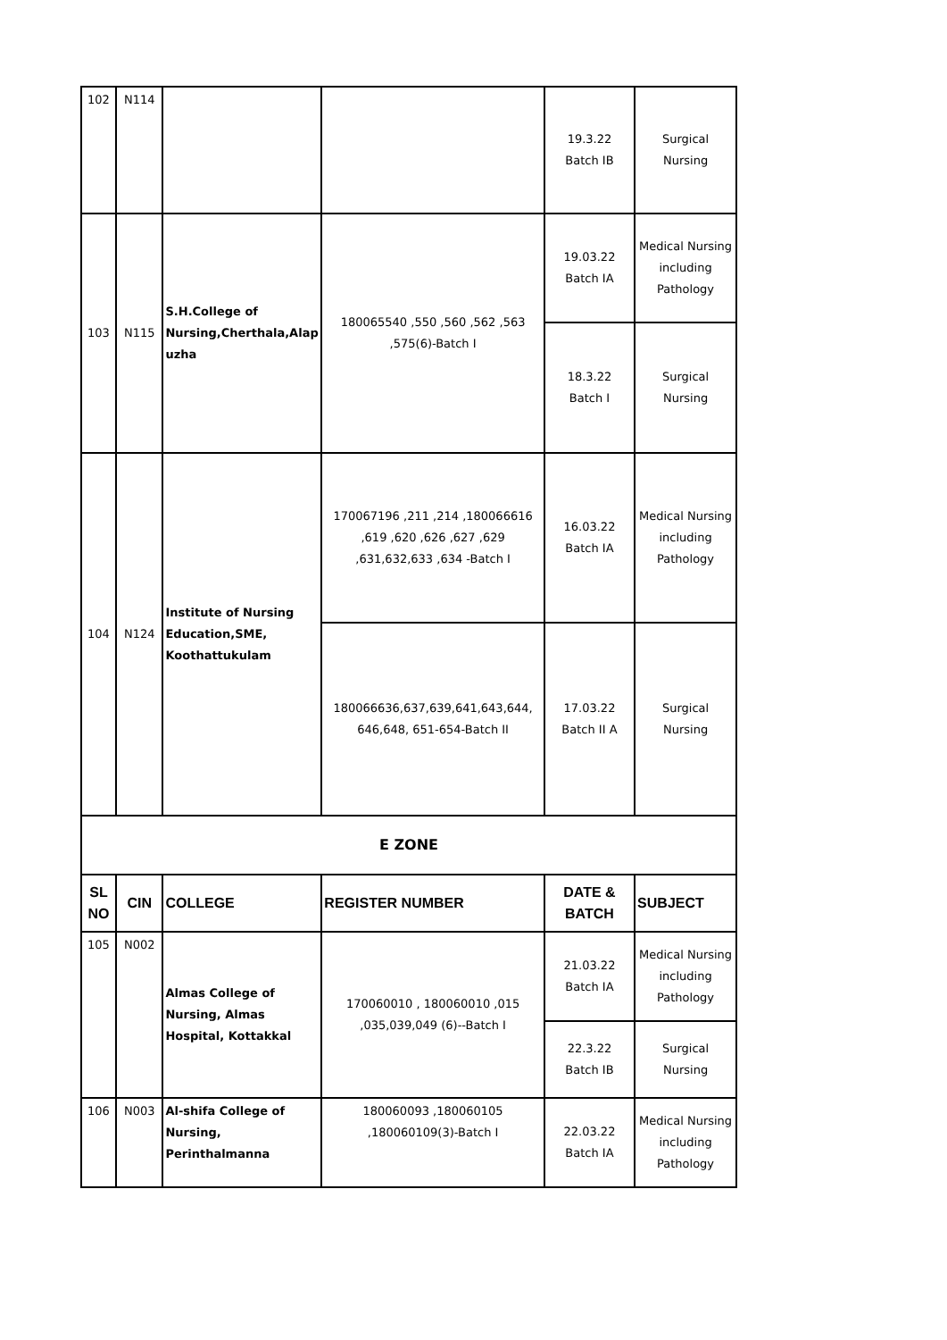| 102 | N114 | | | 19.3.22 Batch IB | Surgical Nursing |
| 103 | N115 | S.H.College of Nursing,Cherthala,Alap uzha | 180065540 ,550 ,560 ,562 ,563 ,575(6)-Batch I | 19.03.22 Batch IA | Medical Nursing including Pathology |
| | | | | 18.3.22 Batch I | Surgical Nursing |
| 104 | N124 | Institute of Nursing Education,SME, Koothattukulam | 170067196 ,211 ,214 ,180066616 ,619 ,620 ,626 ,627 ,629 ,631,632,633 ,634 -Batch I | 16.03.22 Batch IA | Medical Nursing including Pathology |
| | | | 180066636,637,639,641,643,644, 646,648, 651-654-Batch II | 17.03.22 Batch II A | Surgical Nursing |
| E ZONE | | | | | |
| SL NO | CIN | COLLEGE | REGISTER NUMBER | DATE & BATCH | SUBJECT |
| 105 | N002 | Almas College of Nursing, Almas Hospital, Kottakkal | 170060010 , 180060010 ,015 ,035,039,049 (6)--Batch I | 21.03.22 Batch IA | Medical Nursing including Pathology |
| | | | | 22.3.22 Batch IB | Surgical Nursing |
| 106 | N003 | Al-shifa College of Nursing, Perinthalmanna | 180060093 ,180060105 ,180060109(3)-Batch I | 22.03.22 Batch IA | Medical Nursing including Pathology |